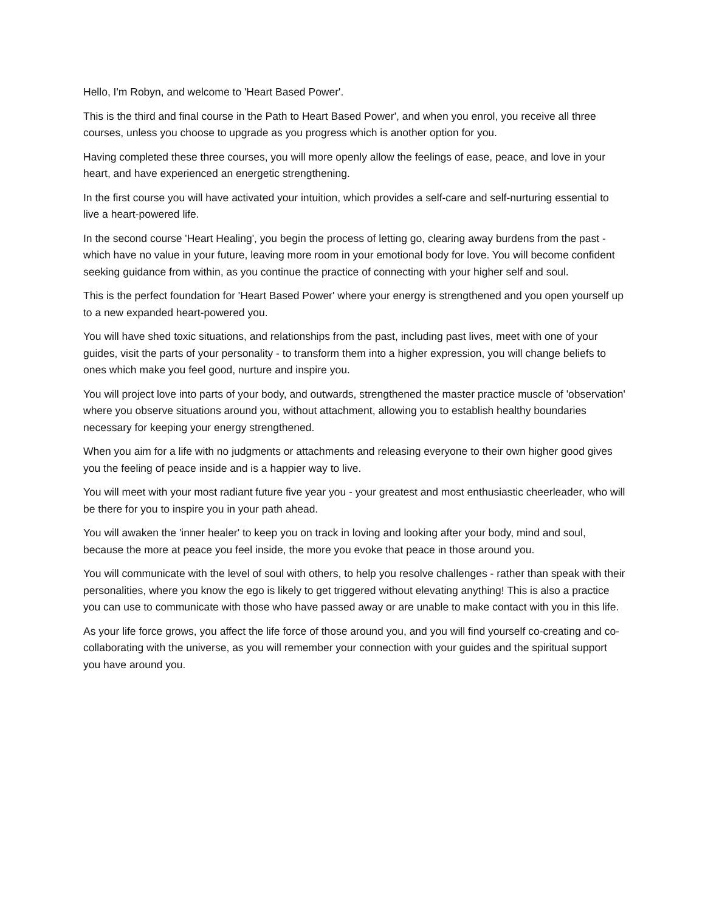Hello, I'm Robyn, and welcome to 'Heart Based Power'.
This is the third and final course in the Path to Heart Based Power', and when you enrol, you receive all three courses, unless you choose to upgrade as you progress which is another option for you.
Having completed these three courses, you will more openly allow the feelings of ease, peace, and love in your heart, and have experienced an energetic strengthening.
In the first course you will have activated your intuition, which provides a self-care and self-nurturing essential to live a heart-powered life.
In the second course 'Heart Healing', you begin the process of letting go, clearing away burdens from the past - which have no value in your future, leaving more room in your emotional body for love. You will become confident seeking guidance from within, as you continue the practice of connecting with your higher self and soul.
This is the perfect foundation for 'Heart Based Power' where your energy is strengthened and you open yourself up to a new expanded heart-powered you.
You will have shed toxic situations, and relationships from the past, including past lives, meet with one of your guides, visit the parts of your personality - to transform them into a higher expression, you will change beliefs to ones which make you feel good, nurture and inspire you.
You will project love into parts of your body, and outwards, strengthened the master practice muscle of 'observation' where you observe situations around you, without attachment, allowing you to establish healthy boundaries necessary for keeping your energy strengthened.
When you aim for a life with no judgments or attachments and releasing everyone to their own higher good gives you the feeling of peace inside and is a happier way to live.
You will meet with your most radiant future five year you - your greatest and most enthusiastic cheerleader, who will be there for you to inspire you in your path ahead.
You will awaken the 'inner healer' to keep you on track in loving and looking after your body, mind and soul, because the more at peace you feel inside, the more you evoke that peace in those around you.
You will communicate with the level of soul with others, to help you resolve challenges - rather than speak with their personalities, where you know the ego is likely to get triggered without elevating anything! This is also a practice you can use to communicate with those who have passed away or are unable to make contact with you in this life.
As your life force grows, you affect the life force of those around you, and you will find yourself co-creating and co-collaborating with the universe, as you will remember your connection with your guides and the spiritual support you have around you.